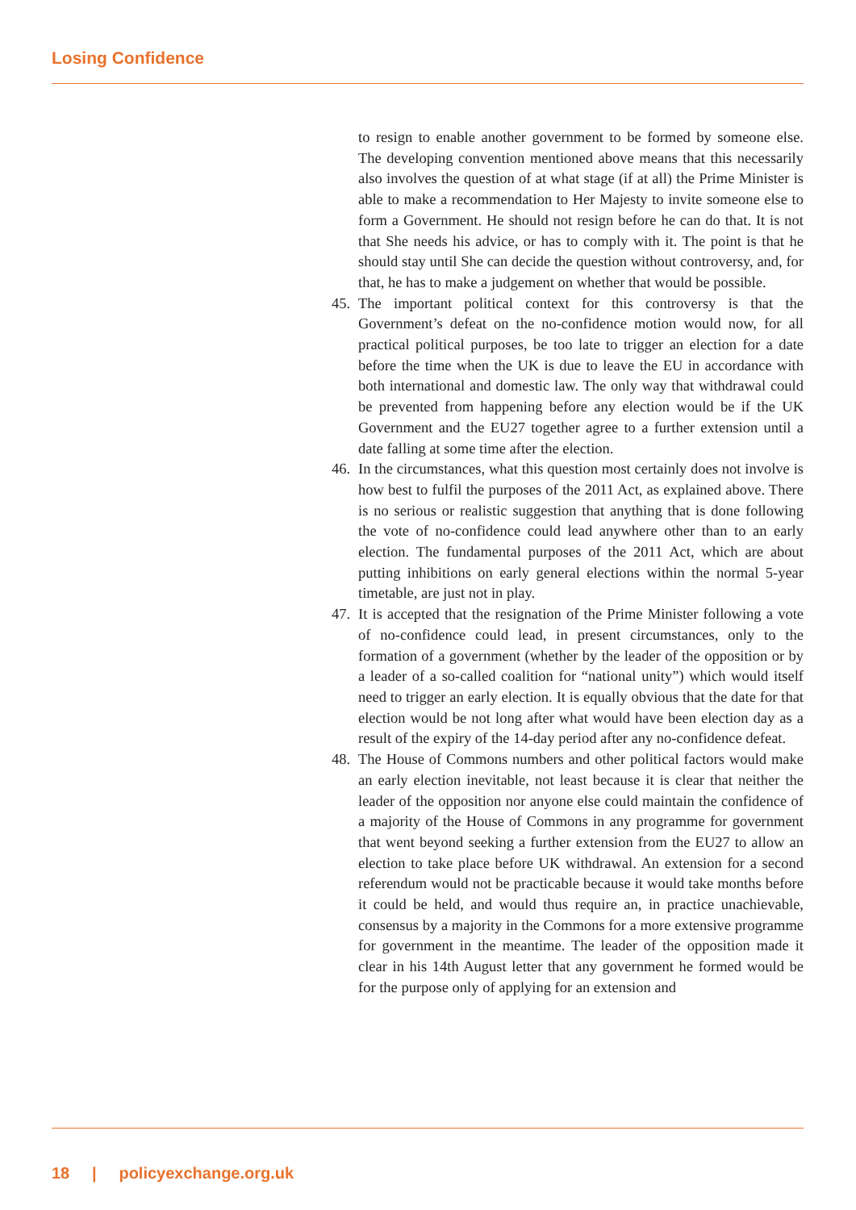Losing Confidence
to resign to enable another government to be formed by someone else. The developing convention mentioned above means that this necessarily also involves the question of at what stage (if at all) the Prime Minister is able to make a recommendation to Her Majesty to invite someone else to form a Government. He should not resign before he can do that. It is not that She needs his advice, or has to comply with it. The point is that he should stay until She can decide the question without controversy, and, for that, he has to make a judgement on whether that would be possible.
45.
The important political context for this controversy is that the Government’s defeat on the no-confidence motion would now, for all practical political purposes, be too late to trigger an election for a date before the time when the UK is due to leave the EU in accordance with both international and domestic law. The only way that withdrawal could be prevented from happening before any election would be if the UK Government and the EU27 together agree to a further extension until a date falling at some time after the election.
46.
In the circumstances, what this question most certainly does not involve is how best to fulfil the purposes of the 2011 Act, as explained above. There is no serious or realistic suggestion that anything that is done following the vote of no-confidence could lead anywhere other than to an early election. The fundamental purposes of the 2011 Act, which are about putting inhibitions on early general elections within the normal 5-year timetable, are just not in play.
47.
It is accepted that the resignation of the Prime Minister following a vote of no-confidence could lead, in present circumstances, only to the formation of a government (whether by the leader of the opposition or by a leader of a so-called coalition for “national unity”) which would itself need to trigger an early election. It is equally obvious that the date for that election would be not long after what would have been election day as a result of the expiry of the 14-day period after any no-confidence defeat.
48.
The House of Commons numbers and other political factors would make an early election inevitable, not least because it is clear that neither the leader of the opposition nor anyone else could maintain the confidence of a majority of the House of Commons in any programme for government that went beyond seeking a further extension from the EU27 to allow an election to take place before UK withdrawal. An extension for a second referendum would not be practicable because it would take months before it could be held, and would thus require an, in practice unachievable, consensus by a majority in the Commons for a more extensive programme for government in the meantime. The leader of the opposition made it clear in his 14th August letter that any government he formed would be for the purpose only of applying for an extension and
18 | policyexchange.org.uk